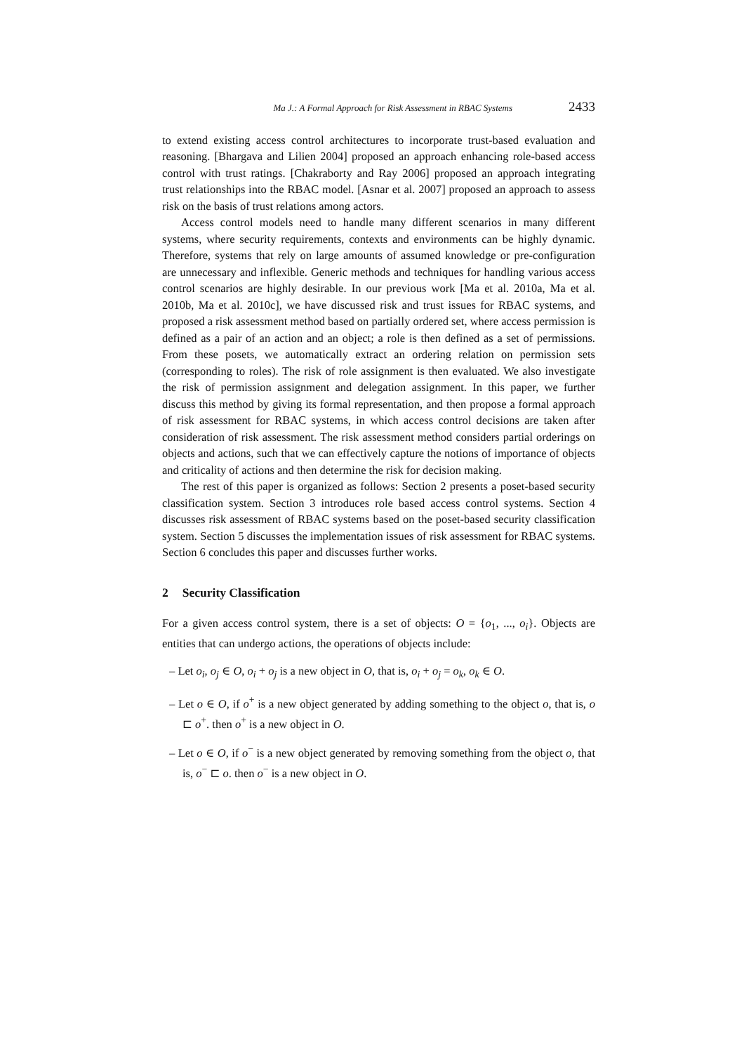Ma J.: A Formal Approach for Risk Assessment in RBAC Systems 2433
to extend existing access control architectures to incorporate trust-based evaluation and reasoning. [Bhargava and Lilien 2004] proposed an approach enhancing role-based access control with trust ratings. [Chakraborty and Ray 2006] proposed an approach integrating trust relationships into the RBAC model. [Asnar et al. 2007] proposed an approach to assess risk on the basis of trust relations among actors.
Access control models need to handle many different scenarios in many different systems, where security requirements, contexts and environments can be highly dynamic. Therefore, systems that rely on large amounts of assumed knowledge or pre-configuration are unnecessary and inflexible. Generic methods and techniques for handling various access control scenarios are highly desirable. In our previous work [Ma et al. 2010a, Ma et al. 2010b, Ma et al. 2010c], we have discussed risk and trust issues for RBAC systems, and proposed a risk assessment method based on partially ordered set, where access permission is defined as a pair of an action and an object; a role is then defined as a set of permissions. From these posets, we automatically extract an ordering relation on permission sets (corresponding to roles). The risk of role assignment is then evaluated. We also investigate the risk of permission assignment and delegation assignment. In this paper, we further discuss this method by giving its formal representation, and then propose a formal approach of risk assessment for RBAC systems, in which access control decisions are taken after consideration of risk assessment. The risk assessment method considers partial orderings on objects and actions, such that we can effectively capture the notions of importance of objects and criticality of actions and then determine the risk for decision making.
The rest of this paper is organized as follows: Section 2 presents a poset-based security classification system. Section 3 introduces role based access control systems. Section 4 discusses risk assessment of RBAC systems based on the poset-based security classification system. Section 5 discusses the implementation issues of risk assessment for RBAC systems. Section 6 concludes this paper and discusses further works.
2 Security Classification
For a given access control system, there is a set of objects: O = {o<sub>1</sub>, ..., o<sub>i</sub>}. Objects are entities that can undergo actions, the operations of objects include:
– Let o<sub>i</sub>, o<sub>j</sub> ∈ O, o<sub>i</sub> + o<sub>j</sub> is a new object in O, that is, o<sub>i</sub> + o<sub>j</sub> = o<sub>k</sub>, o<sub>k</sub> ∈ O.
– Let o ∈ O, if o<sup>+</sup> is a new object generated by adding something to the object o, that is, o ⊏ o<sup>+</sup>. then o<sup>+</sup> is a new object in O.
– Let o ∈ O, if o<sup>−</sup> is a new object generated by removing something from the object o, that is, o<sup>−</sup> ⊏ o. then o<sup>−</sup> is a new object in O.